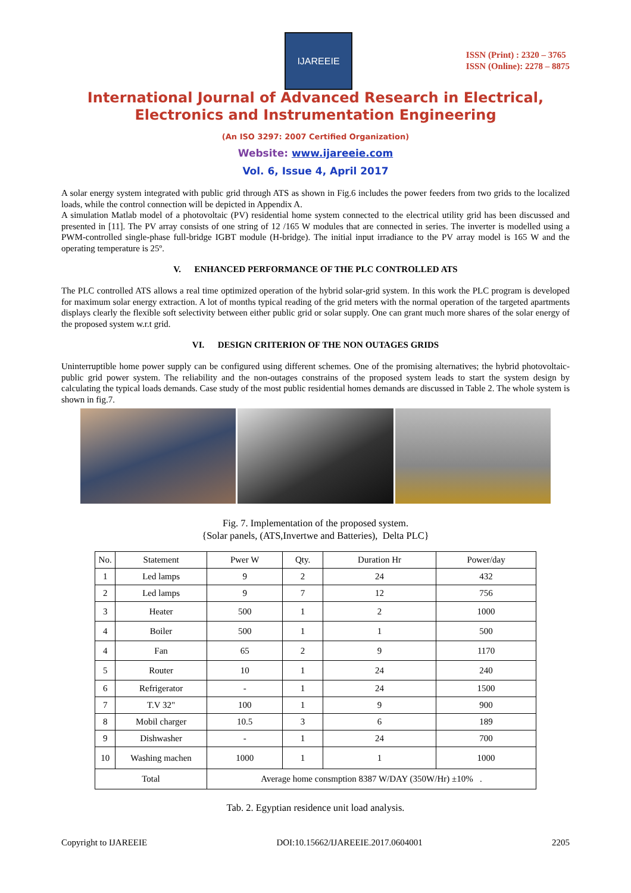IJAREEIE
ISSN (Print) : 2320 – 3765
ISSN (Online): 2278 – 8875
International Journal of Advanced Research in Electrical,
Electronics and Instrumentation Engineering
(An ISO 3297: 2007 Certified Organization)
Website: www.ijareeie.com
Vol. 6, Issue 4, April 2017
A solar energy system integrated with public grid through ATS as shown in Fig.6 includes the power feeders from two grids to the localized loads, while the control connection will be depicted in Appendix A.
A simulation Matlab model of a photovoltaic (PV) residential home system connected to the electrical utility grid has been discussed and presented in [11]. The PV array consists of one string of 12 /165 W modules that are connected in series. The inverter is modelled using a PWM-controlled single-phase full-bridge IGBT module (H-bridge). The initial input irradiance to the PV array model is 165 W and the operating temperature is 25º.
V. ENHANCED PERFORMANCE OF THE PLC CONTROLLED ATS
The PLC controlled ATS allows a real time optimized operation of the hybrid solar-grid system. In this work the PLC program is developed for maximum solar energy extraction. A lot of months typical reading of the grid meters with the normal operation of the targeted apartments displays clearly the flexible soft selectivity between either public grid or solar supply. One can grant much more shares of the solar energy of the proposed system w.r.t grid.
VI. DESIGN CRITERION OF THE NON OUTAGES GRIDS
Uninterruptible home power supply can be configured using different schemes. One of the promising alternatives; the hybrid photovoltaic-public grid power system. The reliability and the non-outages constrains of the proposed system leads to start the system design by calculating the typical loads demands. Case study of the most public residential homes demands are discussed in Table 2. The whole system is shown in fig.7.
Fig. 7. Implementation of the proposed system.
{Solar panels, (ATS,Invertwe and Batteries), Delta PLC}
| No. | Statement | Pwer W | Qty. | Duration Hr | Power/day |
| --- | --- | --- | --- | --- | --- |
| 1 | Led lamps | 9 | 2 | 24 | 432 |
| 2 | Led lamps | 9 | 7 | 12 | 756 |
| 3 | Heater | 500 | 1 | 2 | 1000 |
| 4 | Boiler | 500 | 1 | 1 | 500 |
| 4 | Fan | 65 | 2 | 9 | 1170 |
| 5 | Router | 10 | 1 | 24 | 240 |
| 6 | Refrigerator | - | 1 | 24 | 1500 |
| 7 | T.V 32" | 100 | 1 | 9 | 900 |
| 8 | Mobil charger | 10.5 | 3 | 6 | 189 |
| 9 | Dishwasher | - | 1 | 24 | 700 |
| 10 | Washing machen | 1000 | 1 | 1 | 1000 |
| Total | | Average home consmption 8387 W/DAY (350W/Hr) ±10% . | | | |
Tab. 2. Egyptian residence unit load analysis.
Copyright to IJAREEIE DOI:10.15662/IJAREEIE.2017.0604001 2205